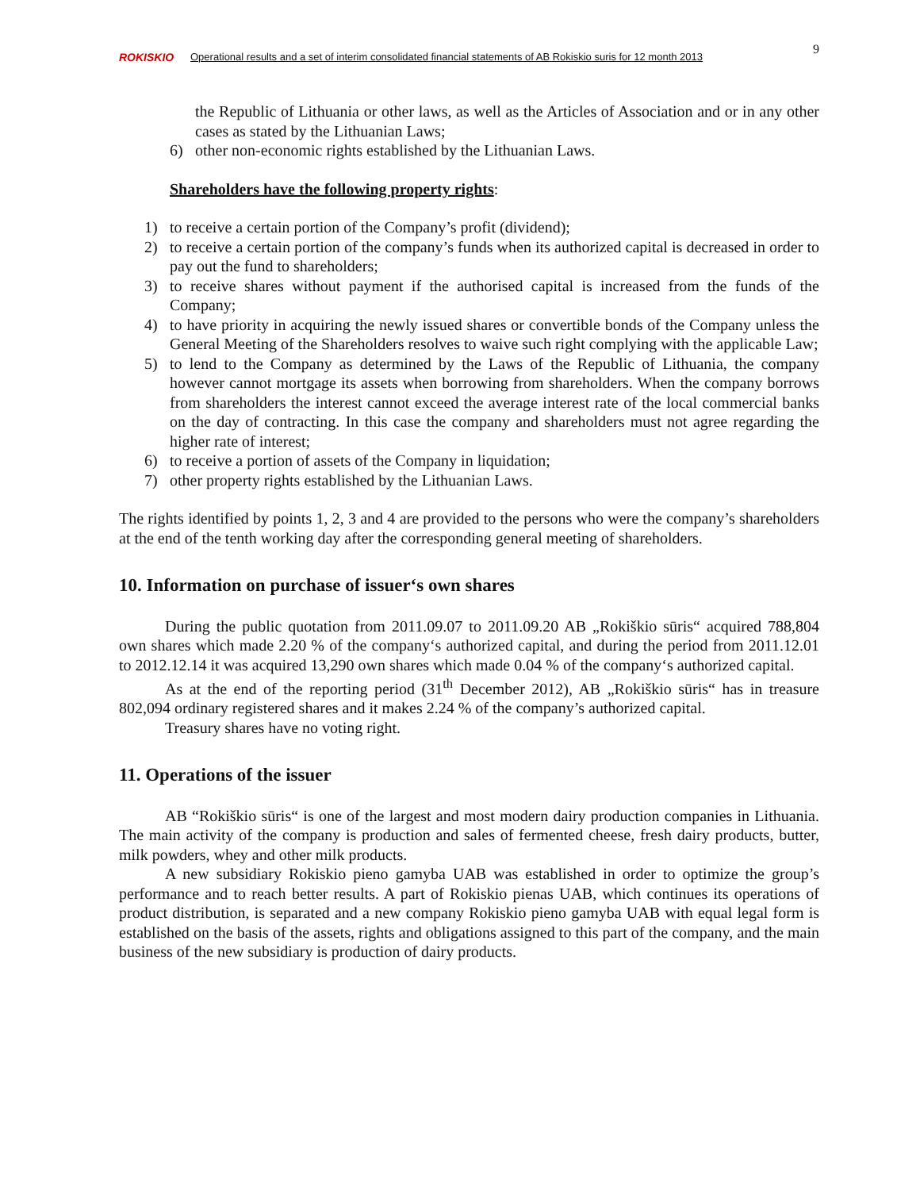9
ROKISKIO
Operational results and a set of interim consolidated financial statements of AB Rokiskio suris for 12 month 2013
the Republic of Lithuania or other laws, as well as the Articles of Association and or in any other cases as stated by the Lithuanian Laws;
6) other non-economic rights established by the Lithuanian Laws.
Shareholders have the following property rights:
1) to receive a certain portion of the Company’s profit (dividend);
2) to receive a certain portion of the company’s funds when its authorized capital is decreased in order to pay out the fund to shareholders;
3) to receive shares without payment if the authorised capital is increased from the funds of the Company;
4) to have priority in acquiring the newly issued shares or convertible bonds of the Company unless the General Meeting of the Shareholders resolves to waive such right complying with the applicable Law;
5) to lend to the Company as determined by the Laws of the Republic of Lithuania, the company however cannot mortgage its assets when borrowing from shareholders. When the company borrows from shareholders the interest cannot exceed the average interest rate of the local commercial banks on the day of contracting. In this case the company and shareholders must not agree regarding the higher rate of interest;
6) to receive a portion of assets of the Company in liquidation;
7) other property rights established by the Lithuanian Laws.
The rights identified by points 1, 2, 3 and 4 are provided to the persons who were the company’s shareholders at the end of the tenth working day after the corresponding general meeting of shareholders.
10. Information on purchase of issuer‘s own shares
During the public quotation from 2011.09.07 to 2011.09.20 AB „Rokiškio sūris“ acquired 788,804 own shares which made 2.20 % of the company‘s authorized capital, and during the period from 2011.12.01 to 2012.12.14 it was acquired 13,290 own shares which made 0.04 % of the company‘s authorized capital.
As at the end of the reporting period (31<sup>th</sup> December 2012), AB „Rokiškio sūris“ has in treasure 802,094 ordinary registered shares and it makes 2.24 % of the company’s authorized capital.
Treasury shares have no voting right.
11. Operations of the issuer
AB “Rokiškio sūris“ is one of the largest and most modern dairy production companies in Lithuania. The main activity of the company is production and sales of fermented cheese, fresh dairy products, butter, milk powders, whey and other milk products.
A new subsidiary Rokiskio pieno gamyba UAB was established in order to optimize the group’s performance and to reach better results. A part of Rokiskio pienas UAB, which continues its operations of product distribution, is separated and a new company Rokiskio pieno gamyba UAB with equal legal form is established on the basis of the assets, rights and obligations assigned to this part of the company, and the main business of the new subsidiary is production of dairy products.